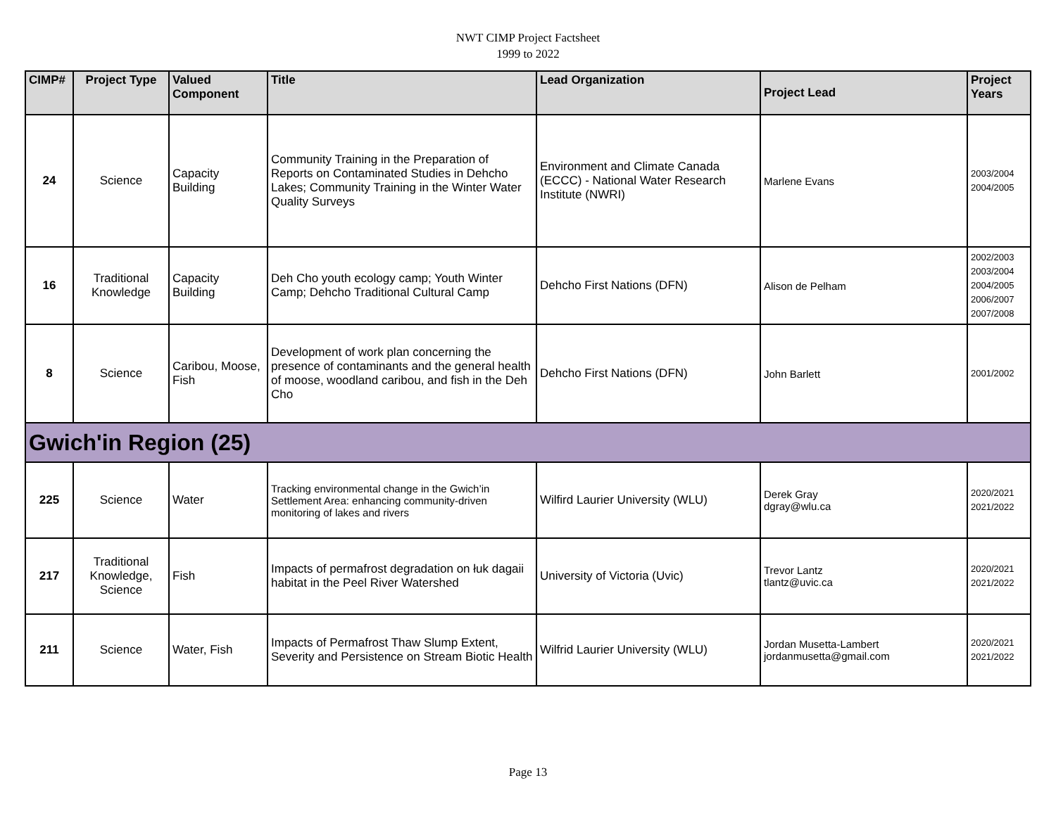NWT CIMP Project Factsheet
1999 to 2022
| CIMP# | Project Type | Valued Component | Title | Lead Organization | Project Lead | Project Years |
| --- | --- | --- | --- | --- | --- | --- |
| 24 | Science | Capacity Building | Community Training in the Preparation of Reports on Contaminated Studies in Dehcho Lakes; Community Training in the Winter Water Quality Surveys | Environment and Climate Canada (ECCC) - National Water Research Institute (NWRI) | Marlene Evans | 2003/2004 2004/2005 |
| 16 | Traditional Knowledge | Capacity Building | Deh Cho youth ecology camp; Youth Winter Camp; Dehcho Traditional Cultural Camp | Dehcho First Nations (DFN) | Alison de Pelham | 2002/2003 2003/2004 2004/2005 2006/2007 2007/2008 |
| 8 | Science | Caribou, Moose, Fish | Development of work plan concerning the presence of contaminants and the general health of moose, woodland caribou, and fish in the Deh Cho | Dehcho First Nations (DFN) | John Barlett | 2001/2002 |
| Gwich'in Region (25) | | | | | | |
| 225 | Science | Water | Tracking environmental change in the Gwich’in Settlement Area: enhancing community-driven monitoring of lakes and rivers | Wilfird Laurier University (WLU) | Derek Gray dgray@wlu.ca | 2020/2021 2021/2022 |
| 217 | Traditional Knowledge, Science | Fish | Impacts of permafrost degradation on łuk dagaii habitat in the Peel River Watershed | University of Victoria (Uvic) | Trevor Lantz tlantz@uvic.ca | 2020/2021 2021/2022 |
| 211 | Science | Water, Fish | Impacts of Permafrost Thaw Slump Extent, Severity and Persistence on Stream Biotic Health | Wilfrid Laurier University (WLU) | Jordan Musetta-Lambert jordanmusetta@gmail.com | 2020/2021 2021/2022 |
Page 13